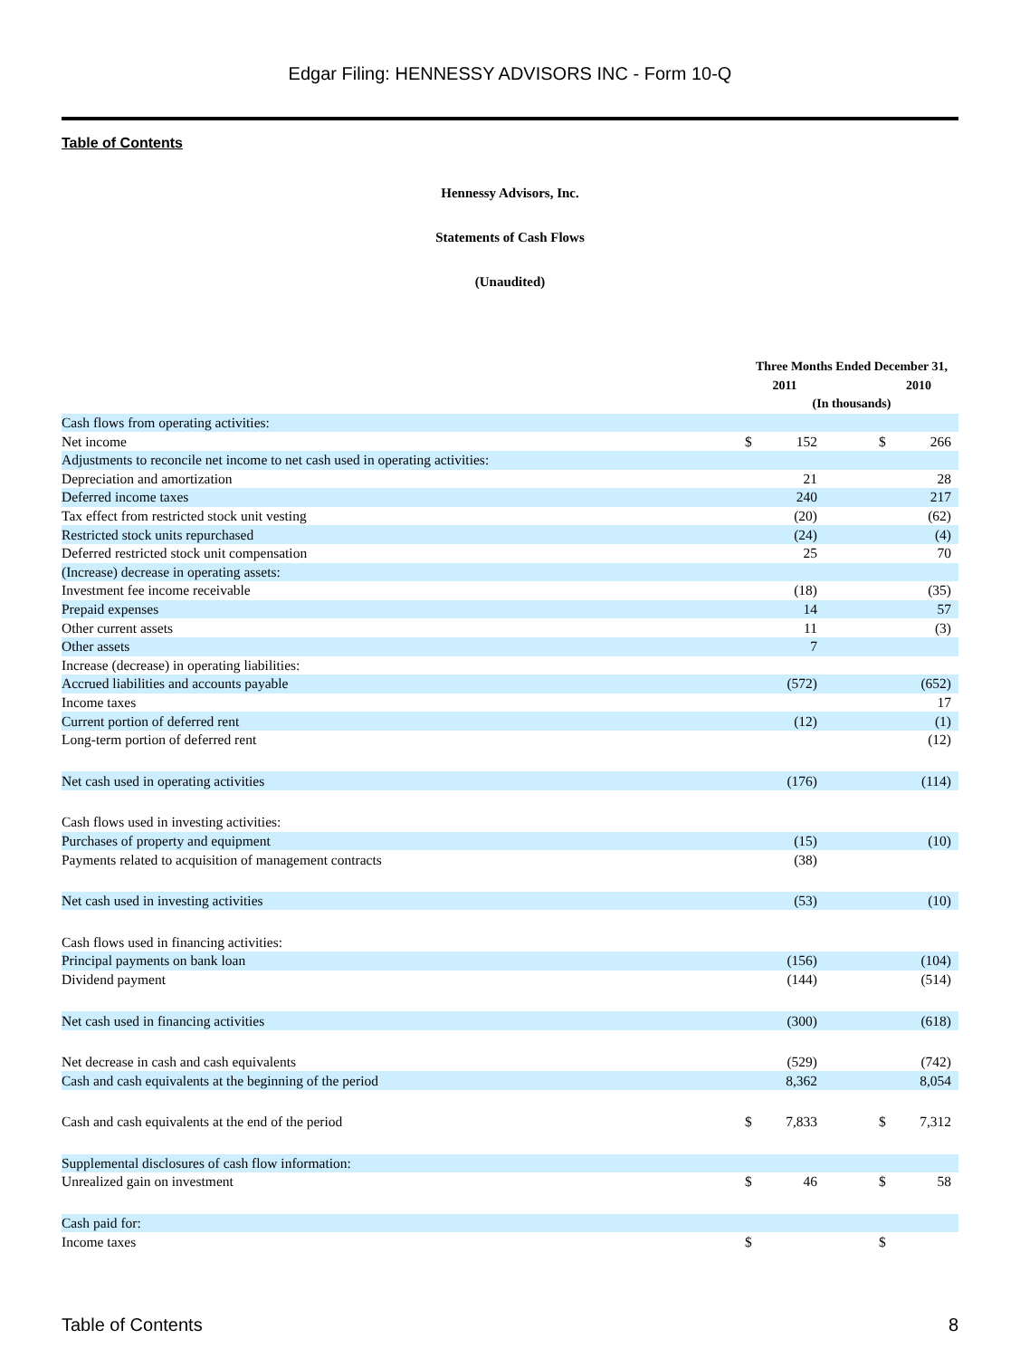Edgar Filing: HENNESSY ADVISORS INC - Form 10-Q
Table of Contents
Hennessy Advisors, Inc.
Statements of Cash Flows
(Unaudited)
| | Three Months Ended December 31, | | | | |
| --- | --- | --- | --- | --- | --- |
| | 2011 | | | 2010 | |
| | (In thousands) | | | | |
| Cash flows from operating activities: | | | | | |
| Net income | $ | 152 | | $ | 266 |
| Adjustments to reconcile net income to net cash used in operating activities: | | | | | |
| Depreciation and amortization | | 21 | | | 28 |
| Deferred income taxes | | 240 | | | 217 |
| Tax effect from restricted stock unit vesting | | (20) | | | (62) |
| Restricted stock units repurchased | | (24) | | | (4) |
| Deferred restricted stock unit compensation | | 25 | | | 70 |
| (Increase) decrease in operating assets: | | | | | |
| Investment fee income receivable | | (18) | | | (35) |
| Prepaid expenses | | 14 | | | 57 |
| Other current assets | | 11 | | | (3) |
| Other assets | | 7 | | | |
| Increase (decrease) in operating liabilities: | | | | | |
| Accrued liabilities and accounts payable | | (572) | | | (652) |
| Income taxes | | | | | 17 |
| Current portion of deferred rent | | (12) | | | (1) |
| Long-term portion of deferred rent | | | | | (12) |
| Net cash used in operating activities | | (176) | | | (114) |
| Cash flows used in investing activities: | | | | | |
| Purchases of property and equipment | | (15) | | | (10) |
| Payments related to acquisition of management contracts | | (38) | | | |
| Net cash used in investing activities | | (53) | | | (10) |
| Cash flows used in financing activities: | | | | | |
| Principal payments on bank loan | | (156) | | | (104) |
| Dividend payment | | (144) | | | (514) |
| Net cash used in financing activities | | (300) | | | (618) |
| Net decrease in cash and cash equivalents | | (529) | | | (742) |
| Cash and cash equivalents at the beginning of the period | | 8,362 | | | 8,054 |
| Cash and cash equivalents at the end of the period | $ | 7,833 | | $ | 7,312 |
| Supplemental disclosures of cash flow information: | | | | | |
| Unrealized gain on investment | $ | 46 | | $ | 58 |
| Cash paid for: | | | | | |
| Income taxes | $ | | | $ | |
Table of Contents 8